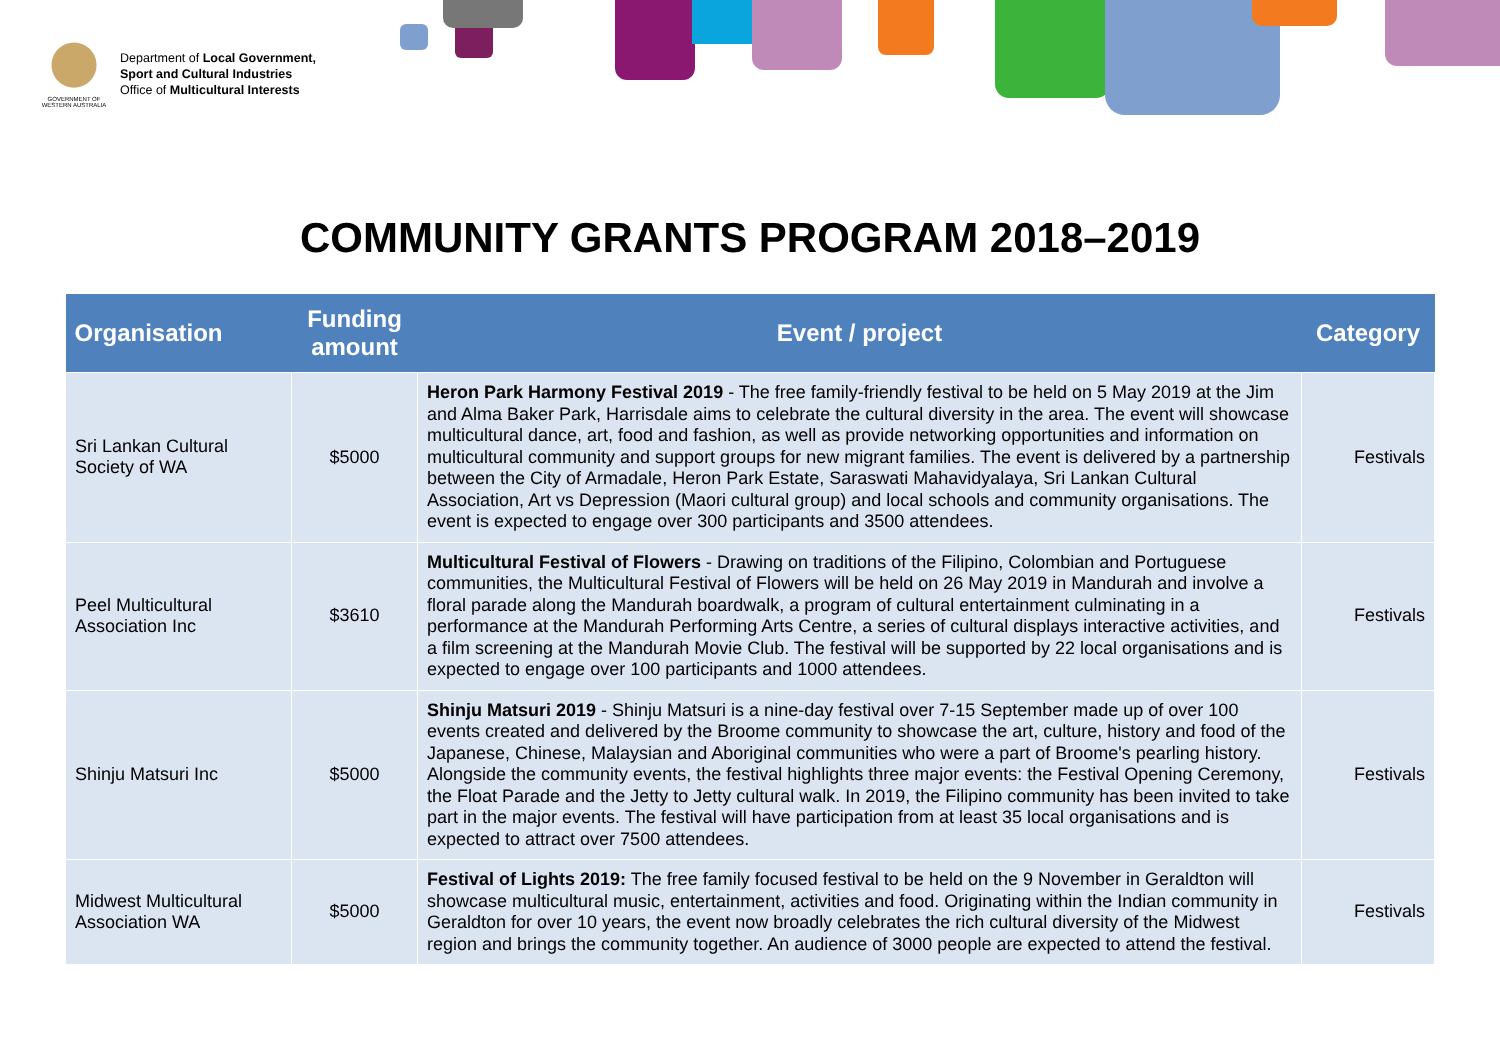GOVERNMENT OF WESTERN AUSTRALIA
Department of Local Government,
Sport and Cultural Industries
Office of Multicultural Interests
COMMUNITY GRANTS PROGRAM 2018–2019
| Organisation | Funding amount | Event / project | Category |
| --- | --- | --- | --- |
| Sri Lankan Cultural Society of WA | $5000 | Heron Park Harmony Festival 2019 - The free family-friendly festival to be held on 5 May 2019 at the Jim and Alma Baker Park, Harrisdale aims to celebrate the cultural diversity in the area. The event will showcase multicultural dance, art, food and fashion, as well as provide networking opportunities and information on multicultural community and support groups for new migrant families. The event is delivered by a partnership between the City of Armadale, Heron Park Estate, Saraswati Mahavidyalaya, Sri Lankan Cultural Association, Art vs Depression (Maori cultural group) and local schools and community organisations. The event is expected to engage over 300 participants and 3500 attendees. | Festivals |
| Peel Multicultural Association Inc | $3610 | Multicultural Festival of Flowers - Drawing on traditions of the Filipino, Colombian and Portuguese communities, the Multicultural Festival of Flowers will be held on 26 May 2019 in Mandurah and involve a floral parade along the Mandurah boardwalk, a program of cultural entertainment culminating in a performance at the Mandurah Performing Arts Centre, a series of cultural displays interactive activities, and a film screening at the Mandurah Movie Club. The festival will be supported by 22 local organisations and is expected to engage over 100 participants and 1000 attendees. | Festivals |
| Shinju Matsuri Inc | $5000 | Shinju Matsuri 2019 - Shinju Matsuri is a nine-day festival over 7-15 September made up of over 100 events created and delivered by the Broome community to showcase the art, culture, history and food of the Japanese, Chinese, Malaysian and Aboriginal communities who were a part of Broome's pearling history. Alongside the community events, the festival highlights three major events: the Festival Opening Ceremony, the Float Parade and the Jetty to Jetty cultural walk. In 2019, the Filipino community has been invited to take part in the major events. The festival will have participation from at least 35 local organisations and is expected to attract over 7500 attendees. | Festivals |
| Midwest Multicultural Association WA | $5000 | Festival of Lights 2019: The free family focused festival to be held on the 9 November in Geraldton will showcase multicultural music, entertainment, activities and food. Originating within the Indian community in Geraldton for over 10 years, the event now broadly celebrates the rich cultural diversity of the Midwest region and brings the community together. An audience of 3000 people are expected to attend the festival. | Festivals |